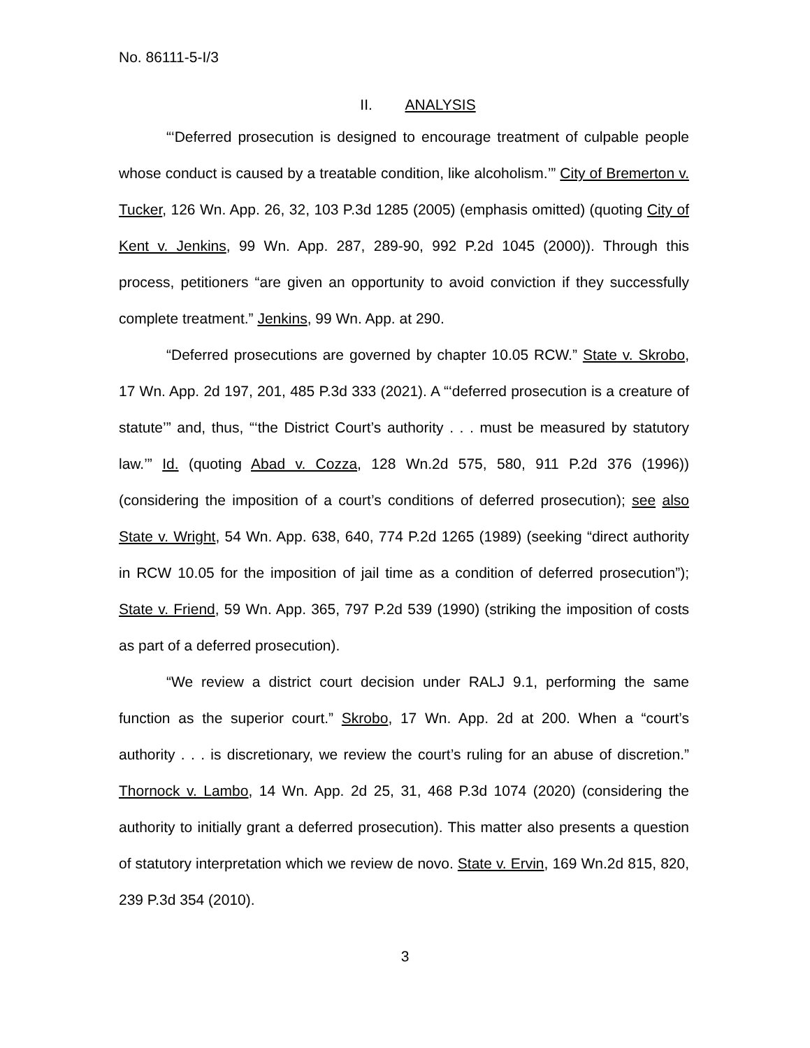No. 86111-5-I/3
II. ANALYSIS
“‘Deferred prosecution is designed to encourage treatment of culpable people whose conduct is caused by a treatable condition, like alcoholism.’” City of Bremerton v. Tucker, 126 Wn. App. 26, 32, 103 P.3d 1285 (2005) (emphasis omitted) (quoting City of Kent v. Jenkins, 99 Wn. App. 287, 289-90, 992 P.2d 1045 (2000)). Through this process, petitioners “are given an opportunity to avoid conviction if they successfully complete treatment.” Jenkins, 99 Wn. App. at 290.
“Deferred prosecutions are governed by chapter 10.05 RCW.” State v. Skrobo, 17 Wn. App. 2d 197, 201, 485 P.3d 333 (2021). A “‘deferred prosecution is a creature of statute’” and, thus, “‘the District Court’s authority . . . must be measured by statutory law.’” Id. (quoting Abad v. Cozza, 128 Wn.2d 575, 580, 911 P.2d 376 (1996)) (considering the imposition of a court’s conditions of deferred prosecution); see also State v. Wright, 54 Wn. App. 638, 640, 774 P.2d 1265 (1989) (seeking “direct authority in RCW 10.05 for the imposition of jail time as a condition of deferred prosecution”); State v. Friend, 59 Wn. App. 365, 797 P.2d 539 (1990) (striking the imposition of costs as part of a deferred prosecution).
“We review a district court decision under RALJ 9.1, performing the same function as the superior court.” Skrobo, 17 Wn. App. 2d at 200. When a “court’s authority . . . is discretionary, we review the court’s ruling for an abuse of discretion.” Thornock v. Lambo, 14 Wn. App. 2d 25, 31, 468 P.3d 1074 (2020) (considering the authority to initially grant a deferred prosecution). This matter also presents a question of statutory interpretation which we review de novo. State v. Ervin, 169 Wn.2d 815, 820, 239 P.3d 354 (2010).
3